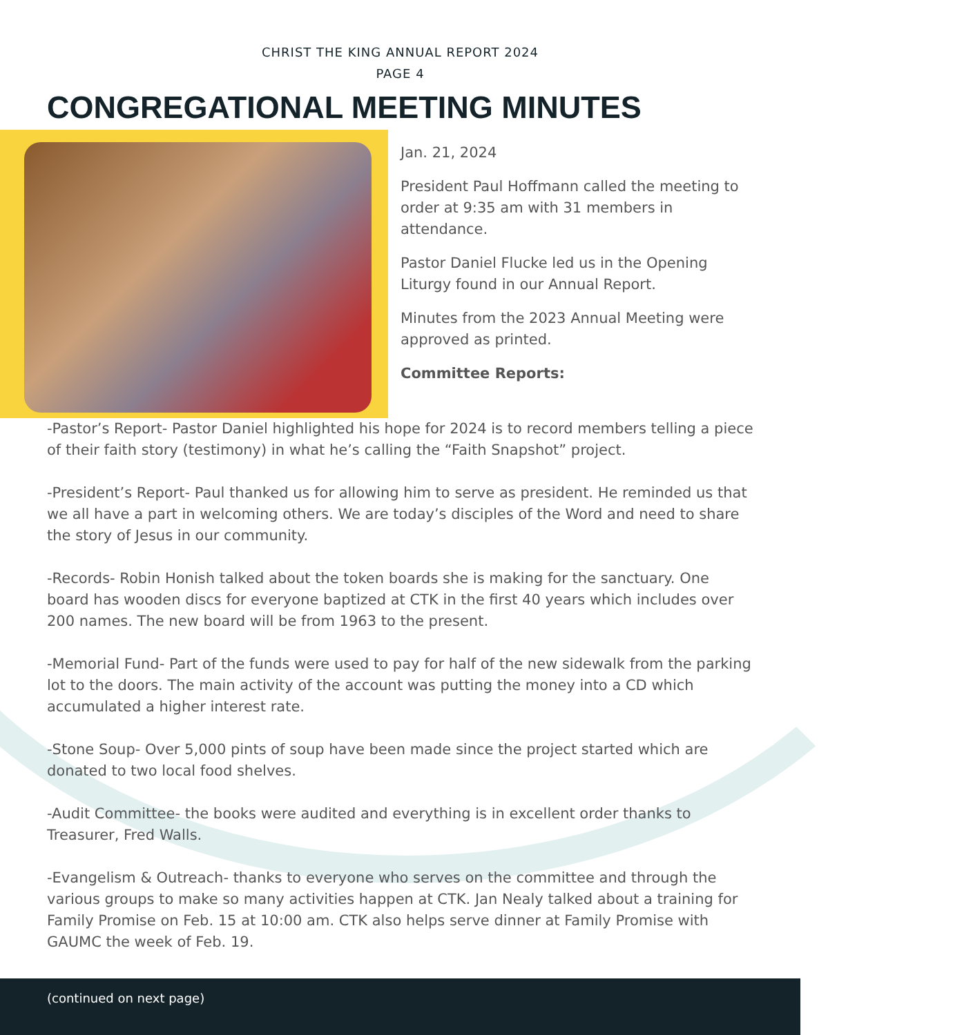CHRIST THE KING ANNUAL REPORT 2024
PAGE 4
CONGREGATIONAL MEETING MINUTES
Jan. 21, 2024
President Paul Hoffmann called the meeting to order at 9:35 am with 31 members in attendance.
Pastor Daniel Flucke led us in the Opening Liturgy found in our Annual Report.
Minutes from the 2023 Annual Meeting were approved as printed.
Committee Reports:
-Pastor’s Report- Pastor Daniel highlighted his hope for 2024 is to record members telling a piece of their faith story (testimony) in what he’s calling the “Faith Snapshot” project.
-President’s Report- Paul thanked us for allowing him to serve as president. He reminded us that we all have a part in welcoming others. We are today’s disciples of the Word and need to share the story of Jesus in our community.
-Records- Robin Honish talked about the token boards she is making for the sanctuary. One board has wooden discs for everyone baptized at CTK in the first 40 years which includes over 200 names. The new board will be from 1963 to the present.
-Memorial Fund- Part of the funds were used to pay for half of the new sidewalk from the parking lot to the doors. The main activity of the account was putting the money into a CD which accumulated a higher interest rate.
-Stone Soup- Over 5,000 pints of soup have been made since the project started which are donated to two local food shelves.
-Audit Committee- the books were audited and everything is in excellent order thanks to Treasurer, Fred Walls.
-Evangelism & Outreach- thanks to everyone who serves on the committee and through the various groups to make so many activities happen at CTK. Jan Nealy talked about a training for Family Promise on Feb. 15 at 10:00 am. CTK also helps serve dinner at Family Promise with GAUMC the week of Feb. 19.
(continued on next page)